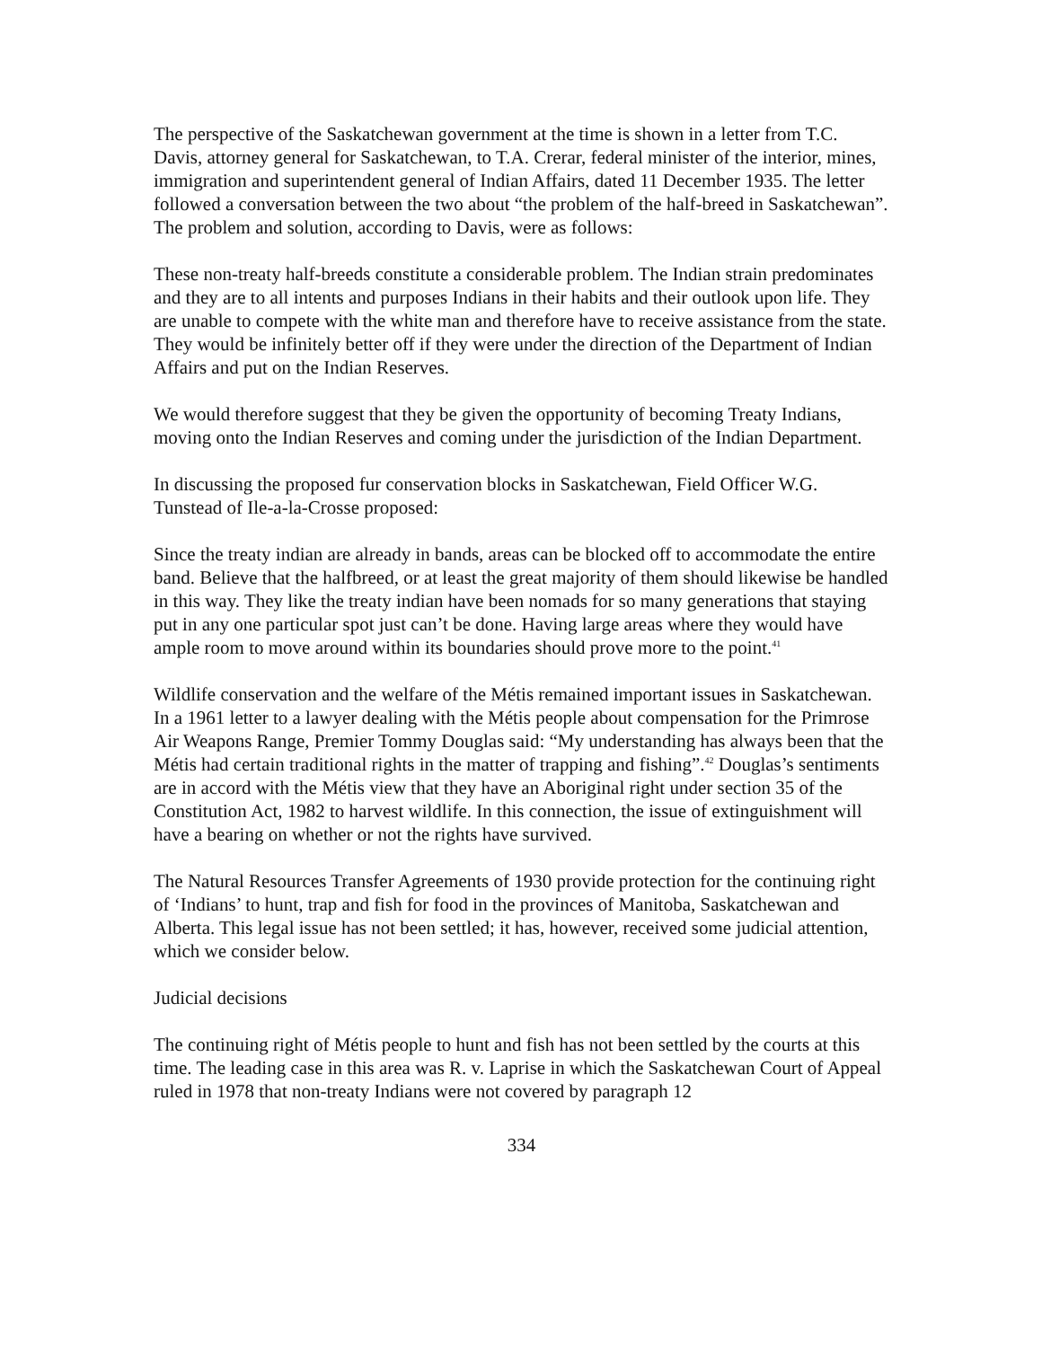The perspective of the Saskatchewan government at the time is shown in a letter from T.C. Davis, attorney general for Saskatchewan, to T.A. Crerar, federal minister of the interior, mines, immigration and superintendent general of Indian Affairs, dated 11 December 1935. The letter followed a conversation between the two about “the problem of the half-breed in Saskatchewan”. The problem and solution, according to Davis, were as follows:
These non-treaty half-breeds constitute a considerable problem. The Indian strain predominates and they are to all intents and purposes Indians in their habits and their outlook upon life. They are unable to compete with the white man and therefore have to receive assistance from the state. They would be infinitely better off if they were under the direction of the Department of Indian Affairs and put on the Indian Reserves.
We would therefore suggest that they be given the opportunity of becoming Treaty Indians, moving onto the Indian Reserves and coming under the jurisdiction of the Indian Department.
In discussing the proposed fur conservation blocks in Saskatchewan, Field Officer W.G. Tunstead of Ile-a-la-Crosse proposed:
Since the treaty indian are already in bands, areas can be blocked off to accommodate the entire band. Believe that the halfbreed, or at least the great majority of them should likewise be handled in this way. They like the treaty indian have been nomads for so many generations that staying put in any one particular spot just can’t be done. Having large areas where they would have ample room to move around within its boundaries should prove more to the point.<sup>41</sup>
Wildlife conservation and the welfare of the Métis remained important issues in Saskatchewan. In a 1961 letter to a lawyer dealing with the Métis people about compensation for the Primrose Air Weapons Range, Premier Tommy Douglas said: “My understanding has always been that the Métis had certain traditional rights in the matter of trapping and fishing”.<sup>42</sup> Douglas’s sentiments are in accord with the Métis view that they have an Aboriginal right under section 35 of the Constitution Act, 1982 to harvest wildlife. In this connection, the issue of extinguishment will have a bearing on whether or not the rights have survived.
The Natural Resources Transfer Agreements of 1930 provide protection for the continuing right of ‘Indians’ to hunt, trap and fish for food in the provinces of Manitoba, Saskatchewan and Alberta. This legal issue has not been settled; it has, however, received some judicial attention, which we consider below.
Judicial decisions
The continuing right of Métis people to hunt and fish has not been settled by the courts at this time. The leading case in this area was R. v. Laprise in which the Saskatchewan Court of Appeal ruled in 1978 that non-treaty Indians were not covered by paragraph 12
334